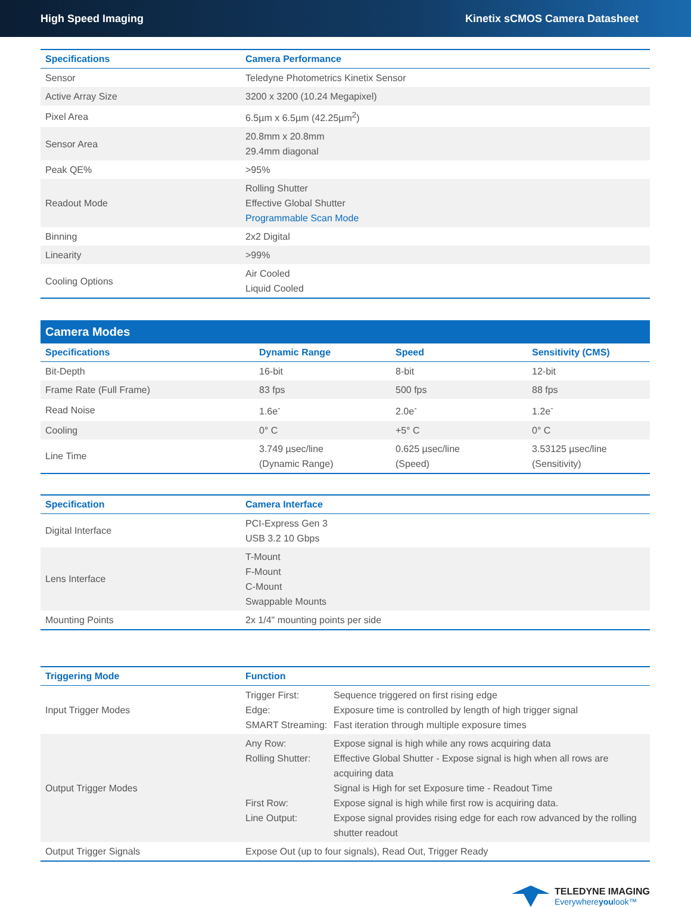High Speed Imaging Kinetix sCMOS Camera Datasheet
| Specifications | Camera Performance |
| --- | --- |
| Sensor | Teledyne Photometrics Kinetix Sensor |
| Active Array Size | 3200 x 3200 (10.24 Megapixel) |
| Pixel Area | 6.5µm x 6.5µm (42.25µm<sup>2</sup>) |
| Sensor Area | 20.8mm x 20.8mm 29.4mm diagonal |
| Peak QE% | >95% |
| Readout Mode | Rolling Shutter Effective Global Shutter Programmable Scan Mode |
| Binning | 2x2 Digital |
| Linearity | >99% |
| Cooling Options | Air Cooled Liquid Cooled |
Camera Modes
| Specifications | Dynamic Range | Speed | Sensitivity (CMS) |
| --- | --- | --- | --- |
| Bit-Depth | 16-bit | 8-bit | 12-bit |
| Frame Rate (Full Frame) | 83 fps | 500 fps | 88 fps |
| Read Noise | 1.6e<sup>-</sup> | 2.0e<sup>-</sup> | 1.2e<sup>-</sup> |
| Cooling | 0° C | +5° C | 0° C |
| Line Time | 3.749 µsec/line (Dynamic Range) | 0.625 µsec/line (Speed) | 3.53125 µsec/line (Sensitivity) |
| Specification | Camera Interface |
| --- | --- |
| Digital Interface | PCI-Express Gen 3 USB 3.2 10 Gbps |
| Lens Interface | T-Mount F-Mount C-Mount Swappable Mounts |
| Mounting Points | 2x 1/4" mounting points per side |
| Triggering Mode | Function |
| --- | --- |
| Input Trigger Modes | Trigger First: Sequence triggered on first rising edge Edge: Exposure time is controlled by length of high trigger signal SMART Streaming: Fast iteration through multiple exposure times |
| Output Trigger Modes | Any Row: Expose signal is high while any rows acquiring data Rolling Shutter: Effective Global Shutter - Expose signal is high when all rows are acquiring data Signal is High for set Exposure time - Readout Time First Row: Expose signal is high while first row is acquiring data. Line Output: Expose signal provides rising edge for each row advanced by the rolling shutter readout |
| Output Trigger Signals | Expose Out (up to four signals), Read Out, Trigger Ready |
TELEDYNE IMAGING
Everywhereyoulook™